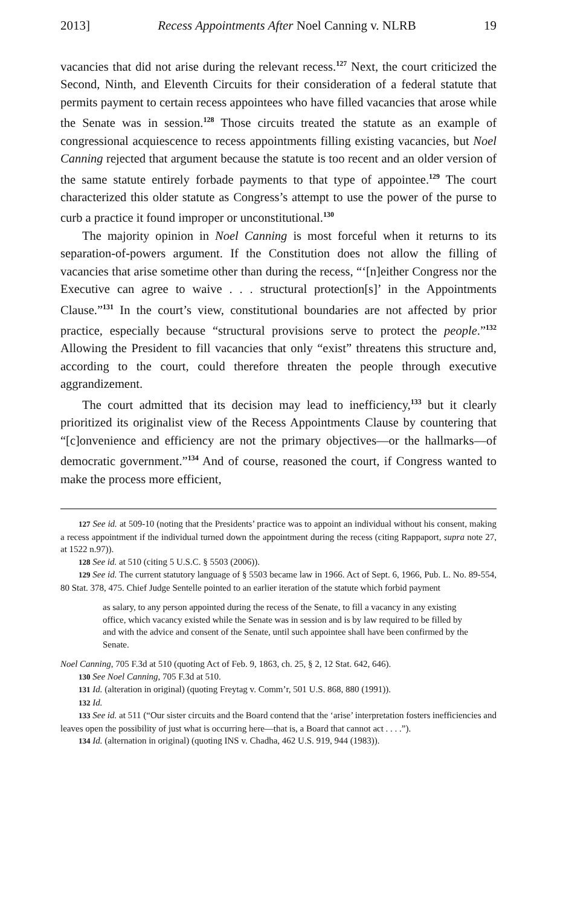2013] Recess Appointments After Noel Canning v. NLRB 19
vacancies that did not arise during the relevant recess.<sup>127</sup> Next, the court criticized the Second, Ninth, and Eleventh Circuits for their consideration of a federal statute that permits payment to certain recess appointees who have filled vacancies that arose while the Senate was in session.<sup>128</sup> Those circuits treated the statute as an example of congressional acquiescence to recess appointments filling existing vacancies, but Noel Canning rejected that argument because the statute is too recent and an older version of the same statute entirely forbade payments to that type of appointee.<sup>129</sup> The court characterized this older statute as Congress’s attempt to use the power of the purse to curb a practice it found improper or unconstitutional.<sup>130</sup>
The majority opinion in Noel Canning is most forceful when it returns to its separation-of-powers argument. If the Constitution does not allow the filling of vacancies that arise sometime other than during the recess, “‘[n]either Congress nor the Executive can agree to waive . . . structural protection[s]’ in the Appointments Clause.”<sup>131</sup> In the court’s view, constitutional boundaries are not affected by prior practice, especially because “structural provisions serve to protect the people.”<sup>132</sup> Allowing the President to fill vacancies that only “exist” threatens this structure and, according to the court, could therefore threaten the people through executive aggrandizement.
The court admitted that its decision may lead to inefficiency,<sup>133</sup> but it clearly prioritized its originalist view of the Recess Appointments Clause by countering that “[c]onvenience and efficiency are not the primary objectives—or the hallmarks—of democratic government.”<sup>134</sup> And of course, reasoned the court, if Congress wanted to make the process more efficient,
127 See id. at 509-10 (noting that the Presidents’ practice was to appoint an individual without his consent, making a recess appointment if the individual turned down the appointment during the recess (citing Rappaport, supra note 27, at 1522 n.97)).
128 See id. at 510 (citing 5 U.S.C. § 5503 (2006)).
129 See id. The current statutory language of § 5503 became law in 1966. Act of Sept. 6, 1966, Pub. L. No. 89-554, 80 Stat. 378, 475. Chief Judge Sentelle pointed to an earlier iteration of the statute which forbid payment
as salary, to any person appointed during the recess of the Senate, to fill a vacancy in any existing office, which vacancy existed while the Senate was in session and is by law required to be filled by and with the advice and consent of the Senate, until such appointee shall have been confirmed by the Senate.
Noel Canning, 705 F.3d at 510 (quoting Act of Feb. 9, 1863, ch. 25, § 2, 12 Stat. 642, 646).
130 See Noel Canning, 705 F.3d at 510.
131 Id. (alteration in original) (quoting Freytag v. Comm’r, 501 U.S. 868, 880 (1991)).
132 Id.
133 See id. at 511 (“Our sister circuits and the Board contend that the ‘arise’ interpretation fosters inefficiencies and leaves open the possibility of just what is occurring here—that is, a Board that cannot act . . . .”).
134 Id. (alternation in original) (quoting INS v. Chadha, 462 U.S. 919, 944 (1983)).